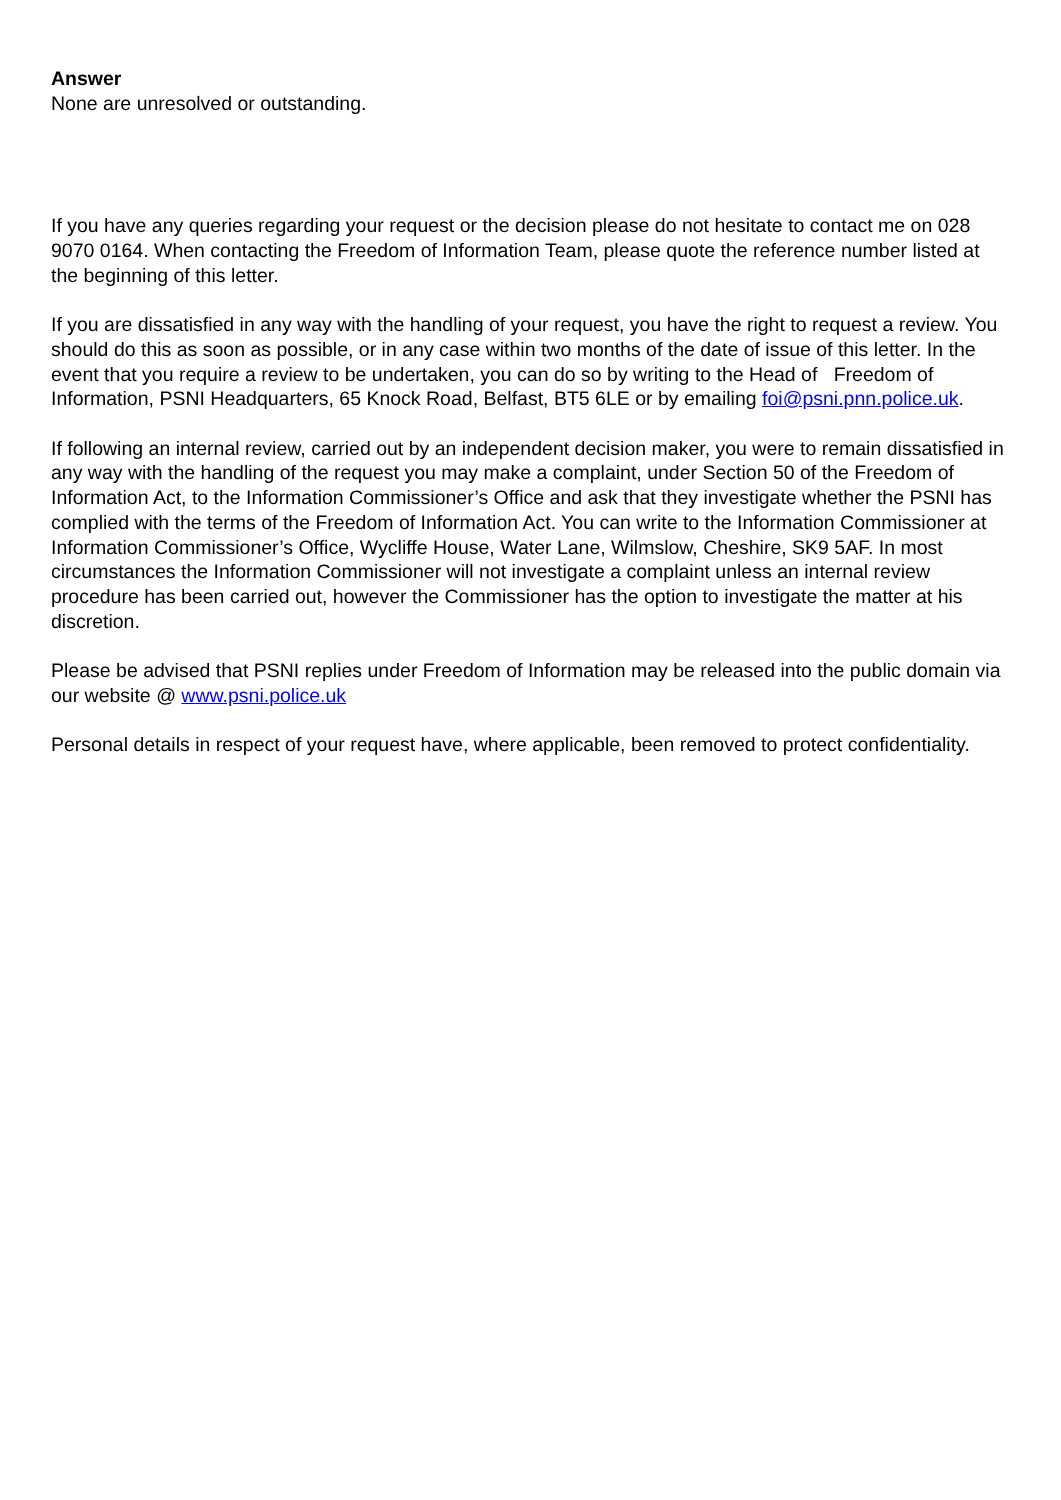Answer
None are unresolved or outstanding.
If you have any queries regarding your request or the decision please do not hesitate to contact me on 028 9070 0164. When contacting the Freedom of Information Team, please quote the reference number listed at the beginning of this letter.
If you are dissatisfied in any way with the handling of your request, you have the right to request a review. You should do this as soon as possible, or in any case within two months of the date of issue of this letter. In the event that you require a review to be undertaken, you can do so by writing to the Head of Freedom of Information, PSNI Headquarters, 65 Knock Road, Belfast, BT5 6LE or by emailing foi@psni.pnn.police.uk.
If following an internal review, carried out by an independent decision maker, you were to remain dissatisfied in any way with the handling of the request you may make a complaint, under Section 50 of the Freedom of Information Act, to the Information Commissioner’s Office and ask that they investigate whether the PSNI has complied with the terms of the Freedom of Information Act. You can write to the Information Commissioner at Information Commissioner’s Office, Wycliffe House, Water Lane, Wilmslow, Cheshire, SK9 5AF. In most circumstances the Information Commissioner will not investigate a complaint unless an internal review procedure has been carried out, however the Commissioner has the option to investigate the matter at his discretion.
Please be advised that PSNI replies under Freedom of Information may be released into the public domain via our website @ www.psni.police.uk
Personal details in respect of your request have, where applicable, been removed to protect confidentiality.